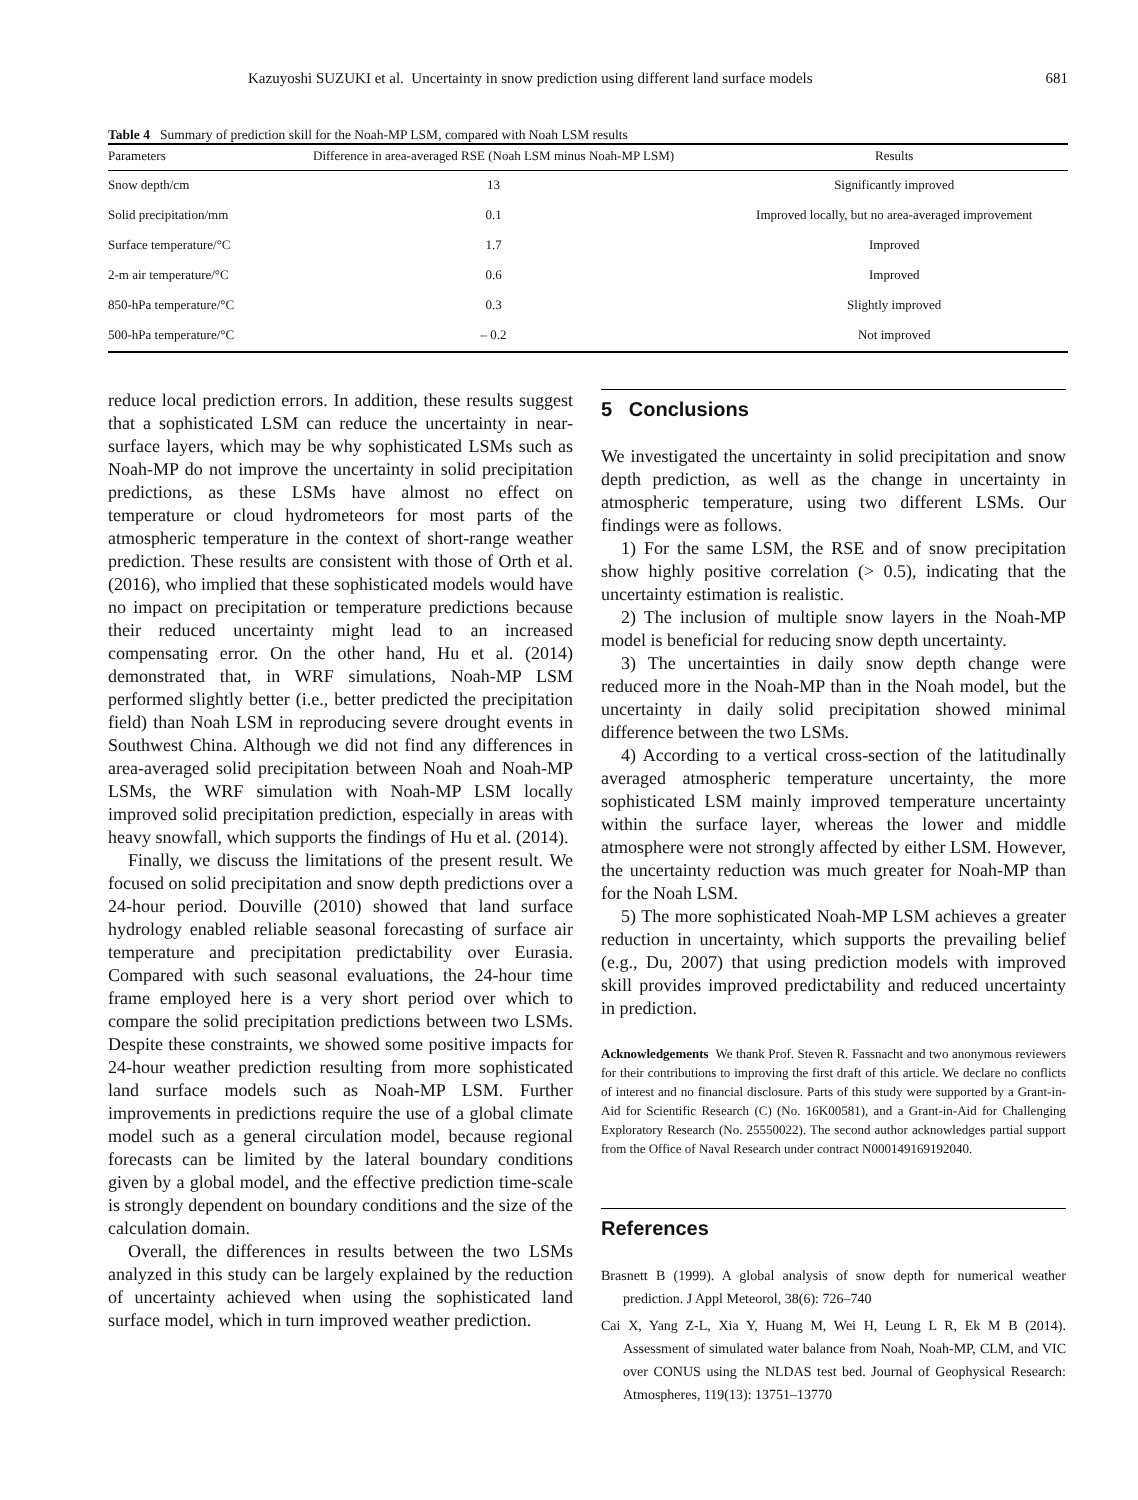Kazuyoshi SUZUKI et al. Uncertainty in snow prediction using different land surface models 681
Table 4 Summary of prediction skill for the Noah-MP LSM, compared with Noah LSM results
| Parameters | Difference in area-averaged RSE (Noah LSM minus Noah-MP LSM) | Results |
| --- | --- | --- |
| Snow depth/cm | 13 | Significantly improved |
| Solid precipitation/mm | 0.1 | Improved locally, but no area-averaged improvement |
| Surface temperature/°C | 1.7 | Improved |
| 2-m air temperature/°C | 0.6 | Improved |
| 850-hPa temperature/°C | 0.3 | Slightly improved |
| 500-hPa temperature/°C | – 0.2 | Not improved |
reduce local prediction errors. In addition, these results suggest that a sophisticated LSM can reduce the uncertainty in near-surface layers, which may be why sophisticated LSMs such as Noah-MP do not improve the uncertainty in solid precipitation predictions, as these LSMs have almost no effect on temperature or cloud hydrometeors for most parts of the atmospheric temperature in the context of short-range weather prediction. These results are consistent with those of Orth et al. (2016), who implied that these sophisticated models would have no impact on precipitation or temperature predictions because their reduced uncertainty might lead to an increased compensating error. On the other hand, Hu et al. (2014) demonstrated that, in WRF simulations, Noah-MP LSM performed slightly better (i.e., better predicted the precipitation field) than Noah LSM in reproducing severe drought events in Southwest China. Although we did not find any differences in area-averaged solid precipitation between Noah and Noah-MP LSMs, the WRF simulation with Noah-MP LSM locally improved solid precipitation prediction, especially in areas with heavy snowfall, which supports the findings of Hu et al. (2014).
Finally, we discuss the limitations of the present result. We focused on solid precipitation and snow depth predictions over a 24-hour period. Douville (2010) showed that land surface hydrology enabled reliable seasonal forecasting of surface air temperature and precipitation predictability over Eurasia. Compared with such seasonal evaluations, the 24-hour time frame employed here is a very short period over which to compare the solid precipitation predictions between two LSMs. Despite these constraints, we showed some positive impacts for 24-hour weather prediction resulting from more sophisticated land surface models such as Noah-MP LSM. Further improvements in predictions require the use of a global climate model such as a general circulation model, because regional forecasts can be limited by the lateral boundary conditions given by a global model, and the effective prediction time-scale is strongly dependent on boundary conditions and the size of the calculation domain.
Overall, the differences in results between the two LSMs analyzed in this study can be largely explained by the reduction of uncertainty achieved when using the sophisticated land surface model, which in turn improved weather prediction.
5 Conclusions
We investigated the uncertainty in solid precipitation and snow depth prediction, as well as the change in uncertainty in atmospheric temperature, using two different LSMs. Our findings were as follows.
1) For the same LSM, the RSE and of snow precipitation show highly positive correlation (> 0.5), indicating that the uncertainty estimation is realistic.
2) The inclusion of multiple snow layers in the Noah-MP model is beneficial for reducing snow depth uncertainty.
3) The uncertainties in daily snow depth change were reduced more in the Noah-MP than in the Noah model, but the uncertainty in daily solid precipitation showed minimal difference between the two LSMs.
4) According to a vertical cross-section of the latitudinally averaged atmospheric temperature uncertainty, the more sophisticated LSM mainly improved temperature uncertainty within the surface layer, whereas the lower and middle atmosphere were not strongly affected by either LSM. However, the uncertainty reduction was much greater for Noah-MP than for the Noah LSM.
5) The more sophisticated Noah-MP LSM achieves a greater reduction in uncertainty, which supports the prevailing belief (e.g., Du, 2007) that using prediction models with improved skill provides improved predictability and reduced uncertainty in prediction.
Acknowledgements We thank Prof. Steven R. Fassnacht and two anonymous reviewers for their contributions to improving the first draft of this article. We declare no conflicts of interest and no financial disclosure. Parts of this study were supported by a Grant-in-Aid for Scientific Research (C) (No. 16K00581), and a Grant-in-Aid for Challenging Exploratory Research (No. 25550022). The second author acknowledges partial support from the Office of Naval Research under contract N000149169192040.
References
Brasnett B (1999). A global analysis of snow depth for numerical weather prediction. J Appl Meteorol, 38(6): 726–740
Cai X, Yang Z-L, Xia Y, Huang M, Wei H, Leung L R, Ek M B (2014). Assessment of simulated water balance from Noah, Noah-MP, CLM, and VIC over CONUS using the NLDAS test bed. Journal of Geophysical Research: Atmospheres, 119(13): 13751–13770